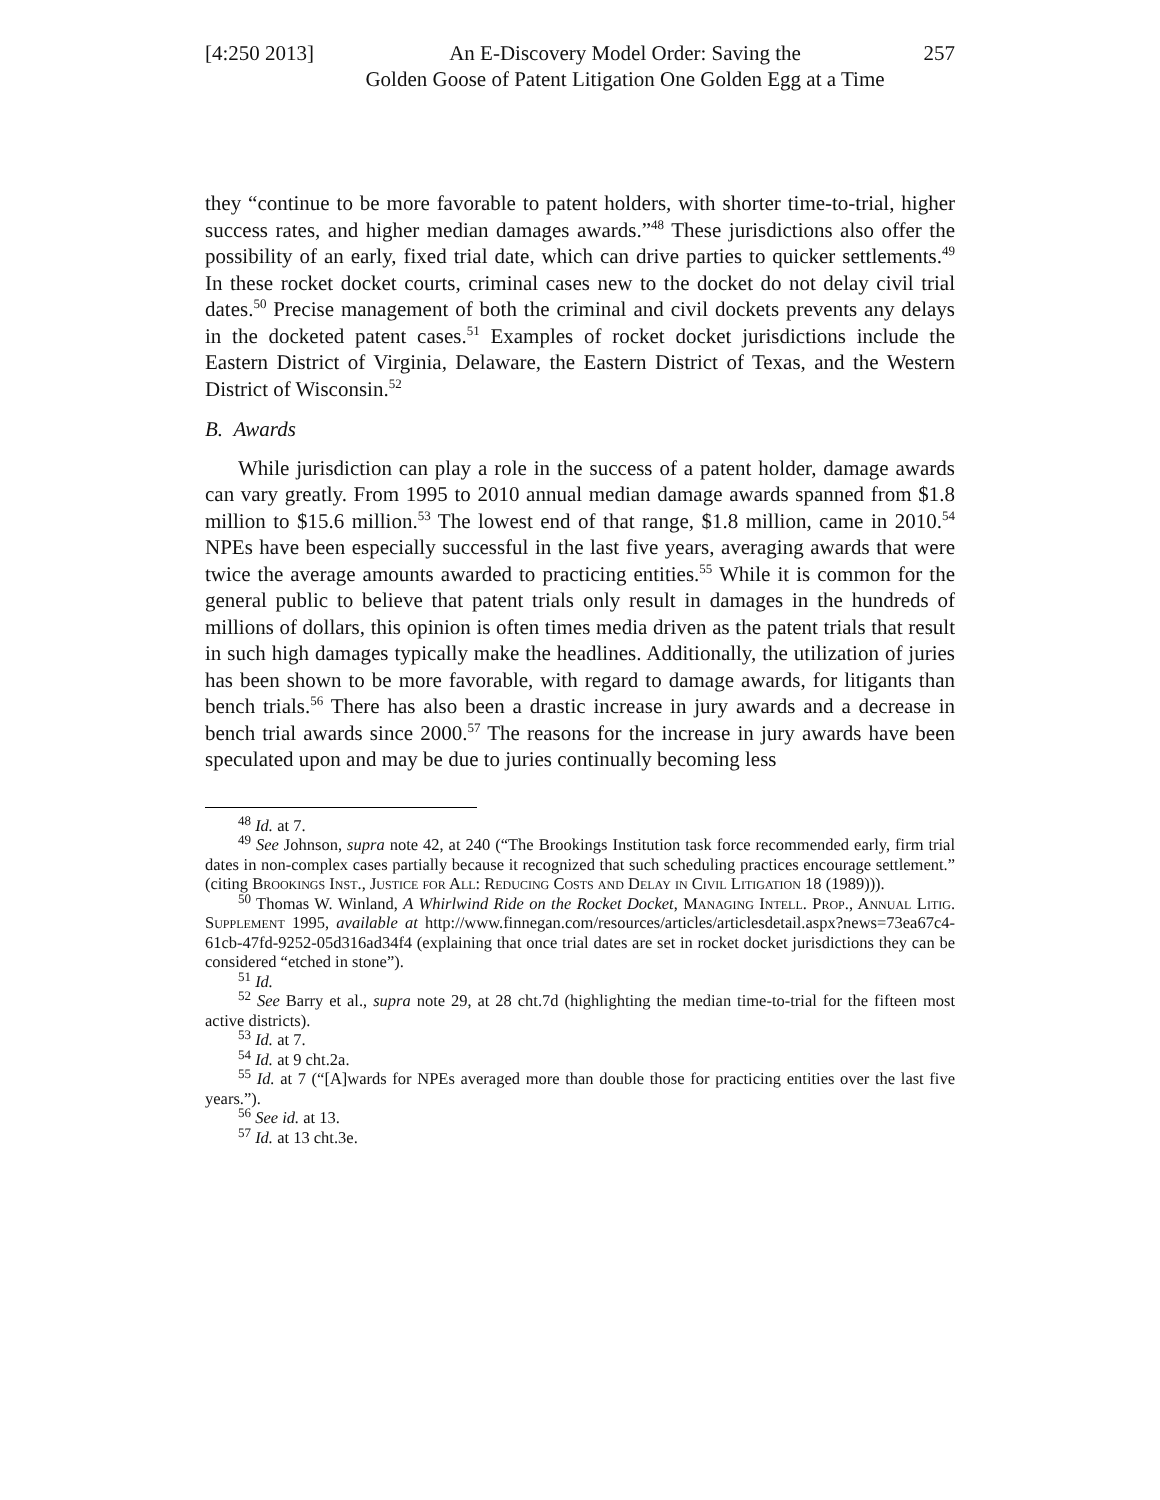[4:250 2013]
An E-Discovery Model Order: Saving the
Golden Goose of Patent Litigation One Golden Egg at a Time
257
they “continue to be more favorable to patent holders, with shorter time-to-trial, higher success rates, and higher median damages awards.”<sup>48</sup> These jurisdictions also offer the possibility of an early, fixed trial date, which can drive parties to quicker settlements.<sup>49</sup> In these rocket docket courts, criminal cases new to the docket do not delay civil trial dates.<sup>50</sup> Precise management of both the criminal and civil dockets prevents any delays in the docketed patent cases.<sup>51</sup> Examples of rocket docket jurisdictions include the Eastern District of Virginia, Delaware, the Eastern District of Texas, and the Western District of Wisconsin.<sup>52</sup>
B. Awards
While jurisdiction can play a role in the success of a patent holder, damage awards can vary greatly. From 1995 to 2010 annual median damage awards spanned from $1.8 million to $15.6 million.<sup>53</sup> The lowest end of that range, $1.8 million, came in 2010.<sup>54</sup> NPEs have been especially successful in the last five years, averaging awards that were twice the average amounts awarded to practicing entities.<sup>55</sup> While it is common for the general public to believe that patent trials only result in damages in the hundreds of millions of dollars, this opinion is often times media driven as the patent trials that result in such high damages typically make the headlines. Additionally, the utilization of juries has been shown to be more favorable, with regard to damage awards, for litigants than bench trials.<sup>56</sup> There has also been a drastic increase in jury awards and a decrease in bench trial awards since 2000.<sup>57</sup> The reasons for the increase in jury awards have been speculated upon and may be due to juries continually becoming less
<sup>48</sup> Id. at 7.
<sup>49</sup> See Johnson, supra note 42, at 240 (“The Brookings Institution task force recommended early, firm trial dates in non-complex cases partially because it recognized that such scheduling practices encourage settlement.” (citing Brookings Inst., Justice for All: Reducing Costs and Delay in Civil Litigation 18 (1989))).
<sup>50</sup> Thomas W. Winland, A Whirlwind Ride on the Rocket Docket, Managing Intell. Prop., Annual Litig. Supplement 1995, available at http://www.finnegan.com/resources/articles/articlesdetail.aspx?news=73ea67c4-61cb-47fd-9252-05d316ad34f4 (explaining that once trial dates are set in rocket docket jurisdictions they can be considered “etched in stone”).
<sup>51</sup> Id.
<sup>52</sup> See Barry et al., supra note 29, at 28 cht.7d (highlighting the median time-to-trial for the fifteen most active districts).
<sup>53</sup> Id. at 7.
<sup>54</sup> Id. at 9 cht.2a.
<sup>55</sup> Id. at 7 (“[A]wards for NPEs averaged more than double those for practicing entities over the last five years.”).
<sup>56</sup> See id. at 13.
<sup>57</sup> Id. at 13 cht.3e.